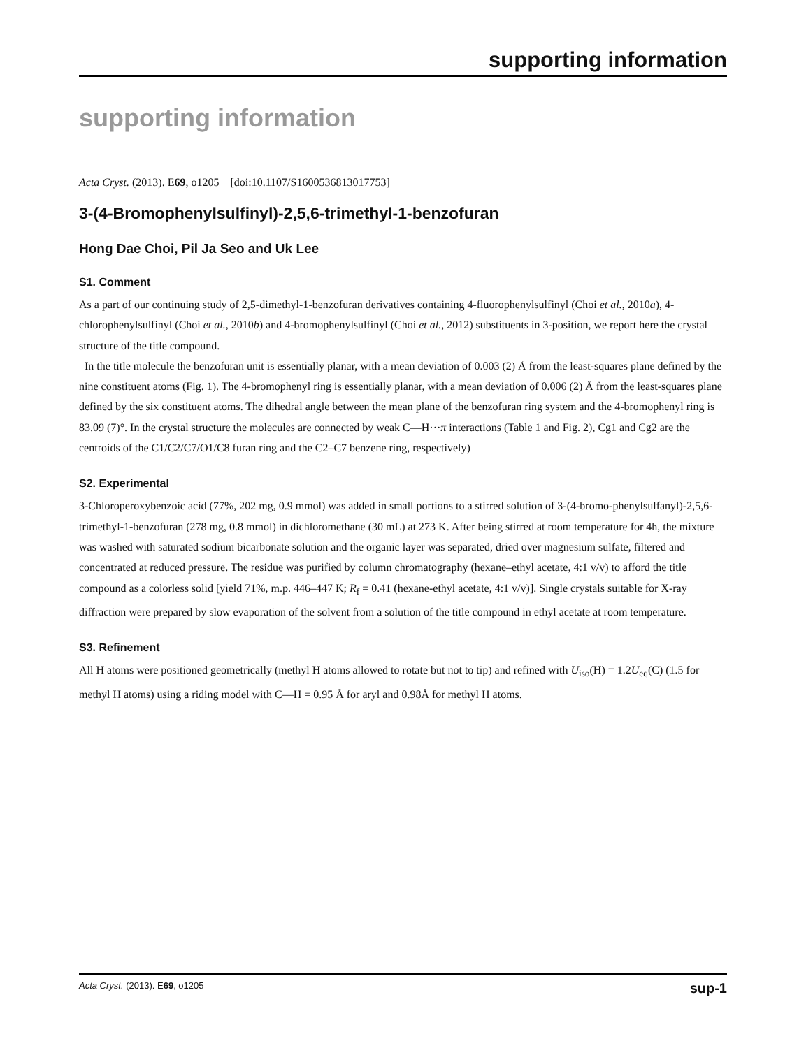supporting information
supporting information
Acta Cryst. (2013). E69, o1205 [doi:10.1107/S1600536813017753]
3-(4-Bromophenylsulfinyl)-2,5,6-trimethyl-1-benzofuran
Hong Dae Choi, Pil Ja Seo and Uk Lee
S1. Comment
As a part of our continuing study of 2,5-dimethyl-1-benzofuran derivatives containing 4-fluorophenylsulfinyl (Choi et al., 2010a), 4-chlorophenylsulfinyl (Choi et al., 2010b) and 4-bromophenylsulfinyl (Choi et al., 2012) substituents in 3-position, we report here the crystal structure of the title compound.
In the title molecule the benzofuran unit is essentially planar, with a mean deviation of 0.003 (2) Å from the least-squares plane defined by the nine constituent atoms (Fig. 1). The 4-bromophenyl ring is essentially planar, with a mean deviation of 0.006 (2) Å from the least-squares plane defined by the six constituent atoms. The dihedral angle between the mean plane of the benzofuran ring system and the 4-bromophenyl ring is 83.09 (7)°. In the crystal structure the molecules are connected by weak C—H···π interactions (Table 1 and Fig. 2), Cg1 and Cg2 are the centroids of the C1/C2/C7/O1/C8 furan ring and the C2–C7 benzene ring, respectively)
S2. Experimental
3-Chloroperoxybenzoic acid (77%, 202 mg, 0.9 mmol) was added in small portions to a stirred solution of 3-(4-bromo-phenylsulfanyl)-2,5,6-trimethyl-1-benzofuran (278 mg, 0.8 mmol) in dichloromethane (30 mL) at 273 K. After being stirred at room temperature for 4h, the mixture was washed with saturated sodium bicarbonate solution and the organic layer was separated, dried over magnesium sulfate, filtered and concentrated at reduced pressure. The residue was purified by column chromatography (hexane–ethyl acetate, 4:1 v/v) to afford the title compound as a colorless solid [yield 71%, m.p. 446–447 K; R<sub>f</sub> = 0.41 (hexane-ethyl acetate, 4:1 v/v)]. Single crystals suitable for X-ray diffraction were prepared by slow evaporation of the solvent from a solution of the title compound in ethyl acetate at room temperature.
S3. Refinement
All H atoms were positioned geometrically (methyl H atoms allowed to rotate but not to tip) and refined with U<sub>iso</sub>(H) = 1.2U<sub>eq</sub>(C) (1.5 for methyl H atoms) using a riding model with C—H = 0.95 Å for aryl and 0.98Å for methyl H atoms.
Acta Cryst. (2013). E69, o1205 sup-1